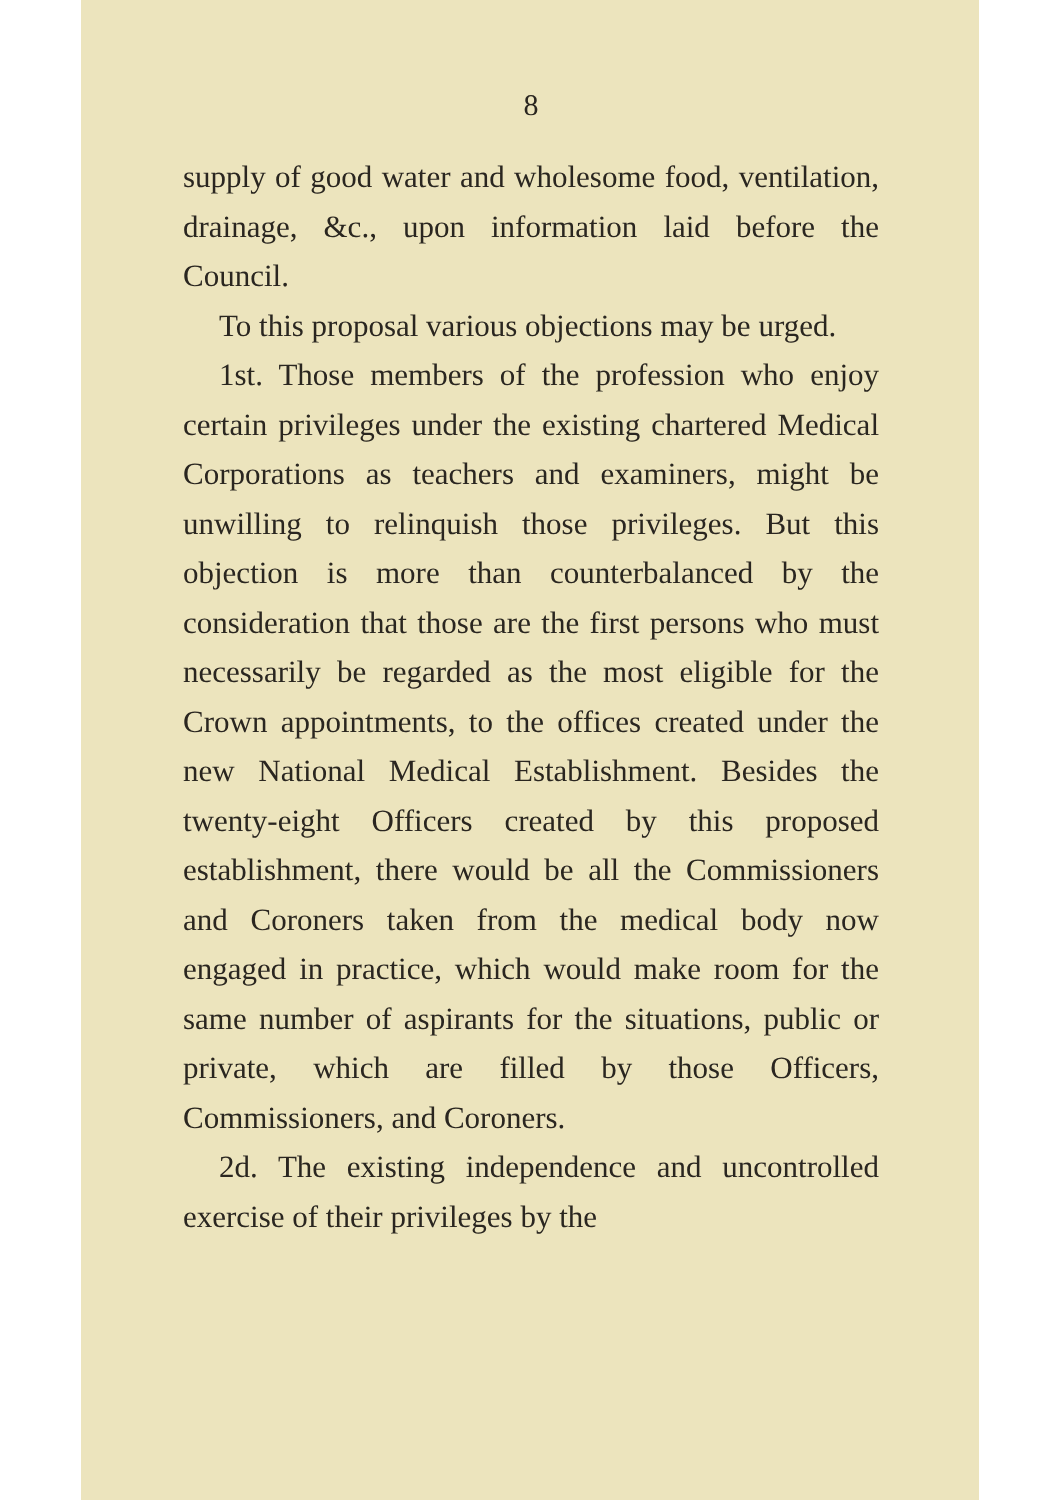8
supply of good water and wholesome food, ventilation, drainage, &c., upon information laid before the Council.
To this proposal various objections may be urged.
1st. Those members of the profession who enjoy certain privileges under the existing chartered Medical Corporations as teachers and examiners, might be unwilling to relinquish those privileges. But this objection is more than counterbalanced by the consideration that those are the first persons who must necessarily be regarded as the most eligible for the Crown appointments, to the offices created under the new National Medical Establishment. Besides the twenty-eight Officers created by this proposed establishment, there would be all the Commissioners and Coroners taken from the medical body now engaged in practice, which would make room for the same number of aspirants for the situations, public or private, which are filled by those Officers, Commissioners, and Coroners.
2d. The existing independence and uncontrolled exercise of their privileges by the